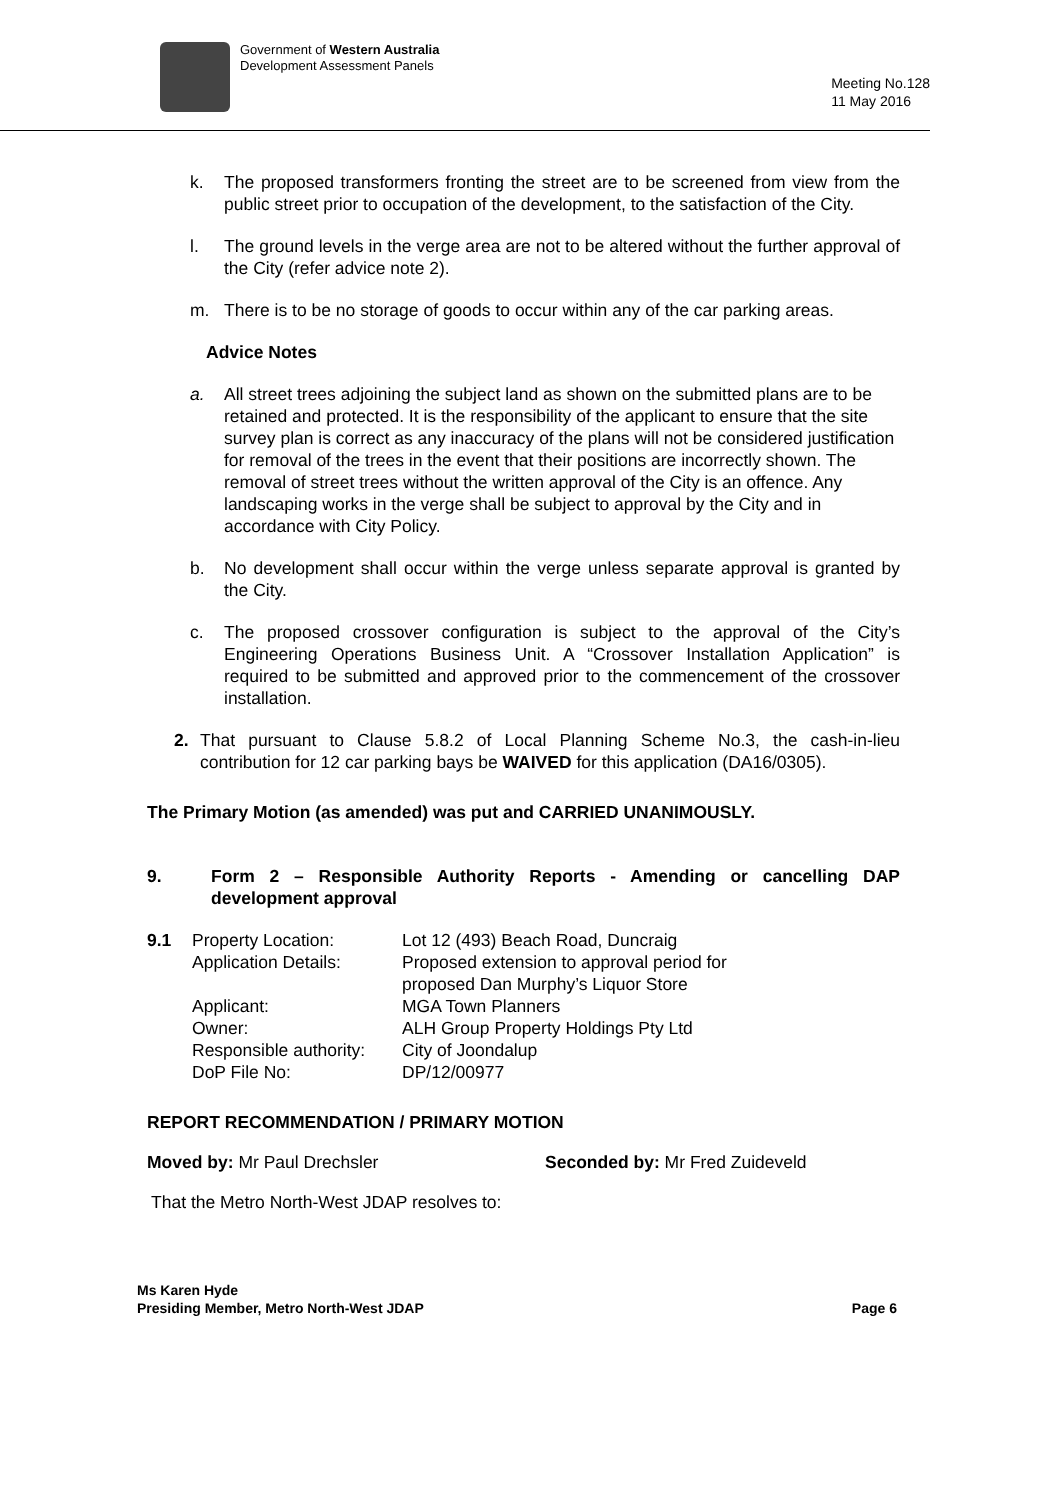Government of Western Australia
Development Assessment Panels
Meeting No.128
11 May 2016
k. The proposed transformers fronting the street are to be screened from view from the public street prior to occupation of the development, to the satisfaction of the City.
l. The ground levels in the verge area are not to be altered without the further approval of the City (refer advice note 2).
m. There is to be no storage of goods to occur within any of the car parking areas.
Advice Notes
a. All street trees adjoining the subject land as shown on the submitted plans are to be retained and protected. It is the responsibility of the applicant to ensure that the site survey plan is correct as any inaccuracy of the plans will not be considered justification for removal of the trees in the event that their positions are incorrectly shown. The removal of street trees without the written approval of the City is an offence. Any landscaping works in the verge shall be subject to approval by the City and in accordance with City Policy.
b. No development shall occur within the verge unless separate approval is granted by the City.
c. The proposed crossover configuration is subject to the approval of the City’s Engineering Operations Business Unit. A “Crossover Installation Application” is required to be submitted and approved prior to the commencement of the crossover installation.
2. That pursuant to Clause 5.8.2 of Local Planning Scheme No.3, the cash-in-lieu contribution for 12 car parking bays be WAIVED for this application (DA16/0305).
The Primary Motion (as amended) was put and CARRIED UNANIMOUSLY.
9. Form 2 – Responsible Authority Reports - Amending or cancelling DAP development approval
| 9.1 | Property Location: | Lot 12 (493) Beach Road, Duncraig |
| | Application Details: | Proposed extension to approval period for proposed Dan Murphy’s Liquor Store |
| | Applicant: | MGA Town Planners |
| | Owner: | ALH Group Property Holdings Pty Ltd |
| | Responsible authority: | City of Joondalup |
| | DoP File No: | DP/12/00977 |
REPORT RECOMMENDATION / PRIMARY MOTION
Moved by: Mr Paul Drechsler Seconded by: Mr Fred Zuideveld
That the Metro North-West JDAP resolves to:
Ms Karen Hyde
Presiding Member, Metro North-West JDAP
Page 6